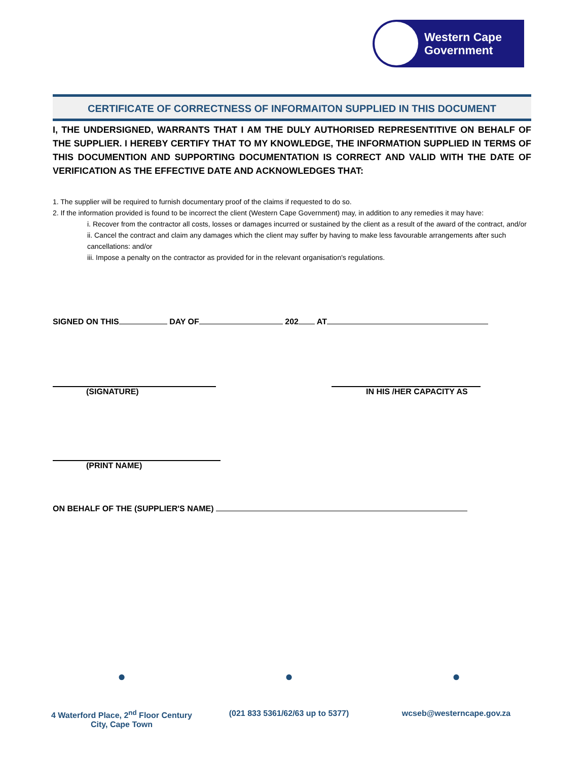Western Cape
Government
CERTIFICATE OF CORRECTNESS OF INFORMAITON SUPPLIED IN THIS DOCUMENT
I, THE UNDERSIGNED, WARRANTS THAT I AM THE DULY AUTHORISED REPRESENTITIVE ON BEHALF OF THE SUPPLIER. I HEREBY CERTIFY THAT TO MY KNOWLEDGE, THE INFORMATION SUPPLIED IN TERMS OF THIS DOCUMENTION AND SUPPORTING DOCUMENTATION IS CORRECT AND VALID WITH THE DATE OF VERIFICATION AS THE EFFECTIVE DATE AND ACKNOWLEDGES THAT:
1. The supplier will be required to furnish documentary proof of the claims if requested to do so.
2. If the information provided is found to be incorrect the client (Western Cape Government) may, in addition to any remedies it may have:
i. Recover from the contractor all costs, losses or damages incurred or sustained by the client as a result of the award of the contract, and/or
ii. Cancel the contract and claim any damages which the client may suffer by having to make less favourable arrangements after such cancellations: and/or
iii. Impose a penalty on the contractor as provided for in the relevant organisation's regulations.
SIGNED ON THIS DAY OF 202 AT
(SIGNATURE) IN HIS /HER CAPACITY AS
(PRINT NAME)
ON BEHALF OF THE (SUPPLIER'S NAME)
●
4 Waterford Place, 2<sup>nd</sup> Floor Century City, Cape Town
●
(021 833 5361/62/63 up to 5377)
●
wcseb@westerncape.gov.za